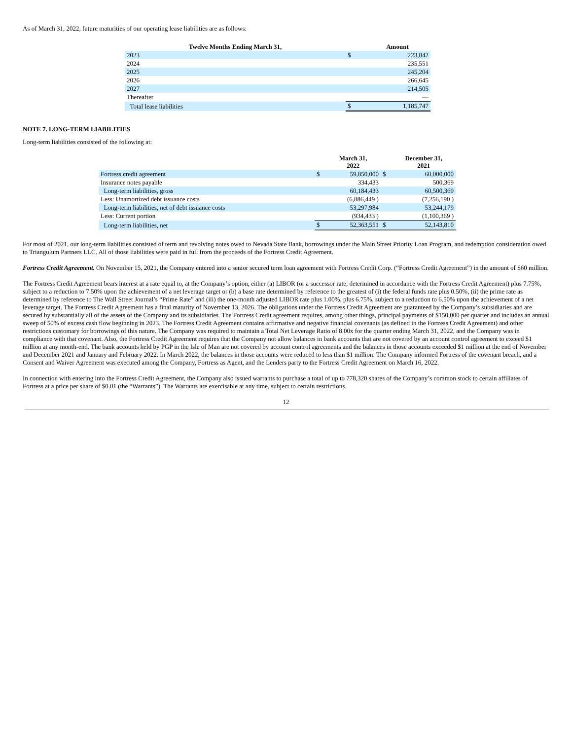As of March 31, 2022, future maturities of our operating lease liabilities are as follows:
| Twelve Months Ending March 31, | | Amount |
| --- | --- | --- |
| 2023 | $ | 223,842 |
| 2024 | | 235,551 |
| 2025 | | 245,204 |
| 2026 | | 266,645 |
| 2027 | | 214,505 |
| Thereafter | | — |
| Total lease liabilities | $ | 1,185,747 |
NOTE 7. LONG-TERM LIABILITIES
Long-term liabilities consisted of the following at:
| | | March 31, 2022 | | December 31, 2021 |
| --- | --- | --- | --- | --- |
| Fortress credit agreement | $ | 59,850,000 | $ | 60,000,000 |
| Insurance notes payable | | 334,433 | | 500,369 |
| Long-term liabilities, gross | | 60,184,433 | | 60,500,369 |
| Less: Unamortized debt issuance costs | | (6,886,449 ) | | (7,256,190 ) |
| Long-term liabilities, net of debt issuance costs | | 53,297,984 | | 53,244,179 |
| Less: Current portion | | (934,433 ) | | (1,100,369 ) |
| Long-term liabilities, net | $ | 52,363,551 | $ | 52,143,810 |
For most of 2021, our long-term liabilities consisted of term and revolving notes owed to Nevada State Bank, borrowings under the Main Street Priority Loan Program, and redemption consideration owed to Triangulum Partners LLC. All of those liabilities were paid in full from the proceeds of the Fortress Credit Agreement.
Fortress Credit Agreement. On November 15, 2021, the Company entered into a senior secured term loan agreement with Fortress Credit Corp. (“Fortress Credit Agreement”) in the amount of $60 million.
The Fortress Credit Agreement bears interest at a rate equal to, at the Company’s option, either (a) LIBOR (or a successor rate, determined in accordance with the Fortress Credit Agreement) plus 7.75%, subject to a reduction to 7.50% upon the achievement of a net leverage target or (b) a base rate determined by reference to the greatest of (i) the federal funds rate plus 0.50%, (ii) the prime rate as determined by reference to The Wall Street Journal’s “Prime Rate” and (iii) the one-month adjusted LIBOR rate plus 1.00%, plus 6.75%, subject to a reduction to 6.50% upon the achievement of a net leverage target. The Fortress Credit Agreement has a final maturity of November 13, 2026. The obligations under the Fortress Credit Agreement are guaranteed by the Company’s subsidiaries and are secured by substantially all of the assets of the Company and its subsidiaries. The Fortress Credit agreement requires, among other things, principal payments of $150,000 per quarter and includes an annual sweep of 50% of excess cash flow beginning in 2023. The Fortress Credit Agreement contains affirmative and negative financial covenants (as defined in the Fortress Credit Agreement) and other restrictions customary for borrowings of this nature. The Company was required to maintain a Total Net Leverage Ratio of 8.00x for the quarter ending March 31, 2022, and the Company was in compliance with that covenant. Also, the Fortress Credit Agreement requires that the Company not allow balances in bank accounts that are not covered by an account control agreement to exceed $1 million at any month-end. The bank accounts held by PGP in the Isle of Man are not covered by account control agreements and the balances in those accounts exceeded $1 million at the end of November and December 2021 and January and February 2022. In March 2022, the balances in those accounts were reduced to less than $1 million. The Company informed Fortress of the covenant breach, and a Consent and Waiver Agreement was executed among the Company, Fortress as Agent, and the Lenders party to the Fortress Credit Agreement on March 16, 2022.
In connection with entering into the Fortress Credit Agreement, the Company also issued warrants to purchase a total of up to 778,320 shares of the Company’s common stock to certain affiliates of Fortress at a price per share of $0.01 (the “Warrants”). The Warrants are exercisable at any time, subject to certain restrictions.
12